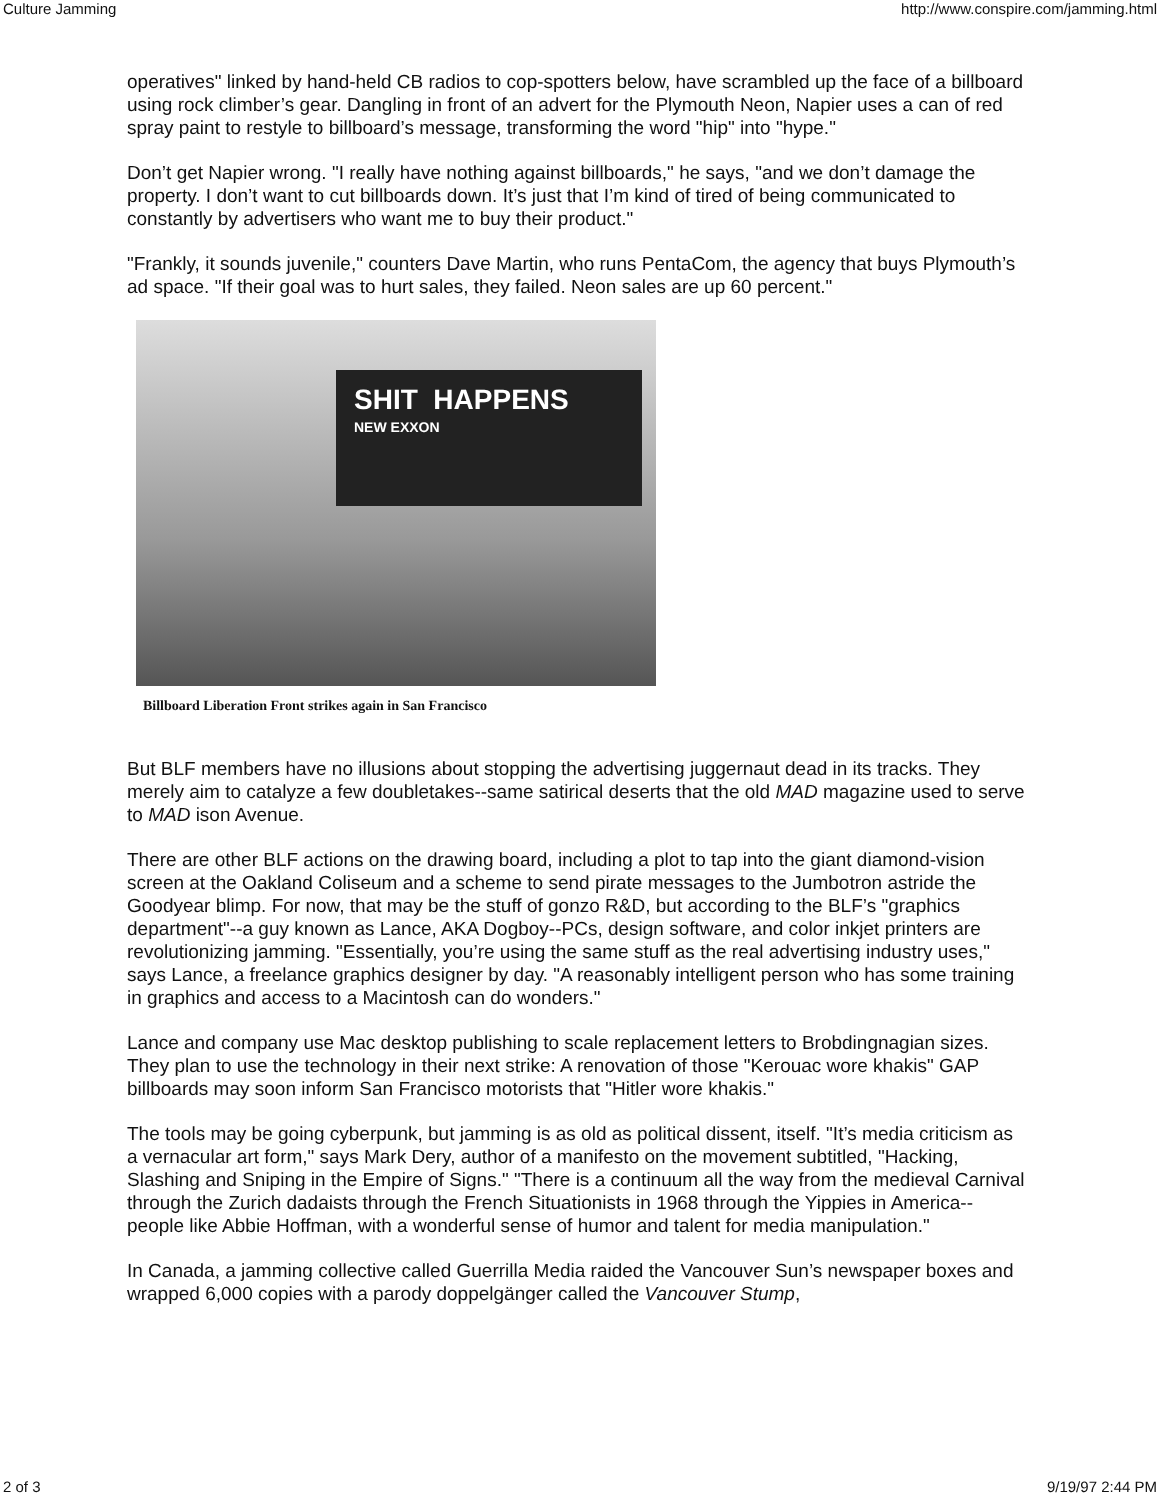Culture Jamming http://www.conspire.com/jamming.html
operatives" linked by hand-held CB radios to cop-spotters below, have scrambled up the face of a billboard using rock climber’s gear. Dangling in front of an advert for the Plymouth Neon, Napier uses a can of red spray paint to restyle to billboard’s message, transforming the word "hip" into "hype."
Don’t get Napier wrong. "I really have nothing against billboards," he says, "and we don’t damage the property. I don’t want to cut billboards down. It’s just that I’m kind of tired of being communicated to constantly by advertisers who want me to buy their product."
"Frankly, it sounds juvenile," counters Dave Martin, who runs PentaCom, the agency that buys Plymouth’s ad space. "If their goal was to hurt sales, they failed. Neon sales are up 60 percent."
SHIT HAPPENS
NEW EXXON
Billboard Liberation Front strikes again in San Francisco
But BLF members have no illusions about stopping the advertising juggernaut dead in its tracks. They merely aim to catalyze a few doubletakes--same satirical deserts that the old MAD magazine used to serve to MAD ison Avenue.
There are other BLF actions on the drawing board, including a plot to tap into the giant diamond-vision screen at the Oakland Coliseum and a scheme to send pirate messages to the Jumbotron astride the Goodyear blimp. For now, that may be the stuff of gonzo R&D, but according to the BLF’s "graphics department"--a guy known as Lance, AKA Dogboy--PCs, design software, and color inkjet printers are revolutionizing jamming. "Essentially, you’re using the same stuff as the real advertising industry uses," says Lance, a freelance graphics designer by day. "A reasonably intelligent person who has some training in graphics and access to a Macintosh can do wonders."
Lance and company use Mac desktop publishing to scale replacement letters to Brobdingnagian sizes. They plan to use the technology in their next strike: A renovation of those "Kerouac wore khakis" GAP billboards may soon inform San Francisco motorists that "Hitler wore khakis."
The tools may be going cyberpunk, but jamming is as old as political dissent, itself. "It’s media criticism as a vernacular art form," says Mark Dery, author of a manifesto on the movement subtitled, "Hacking, Slashing and Sniping in the Empire of Signs." "There is a continuum all the way from the medieval Carnival through the Zurich dadaists through the French Situationists in 1968 through the Yippies in America--people like Abbie Hoffman, with a wonderful sense of humor and talent for media manipulation."
In Canada, a jamming collective called Guerrilla Media raided the Vancouver Sun’s newspaper boxes and wrapped 6,000 copies with a parody doppelgänger called the Vancouver Stump,
2 of 3 9/19/97 2:44 PM